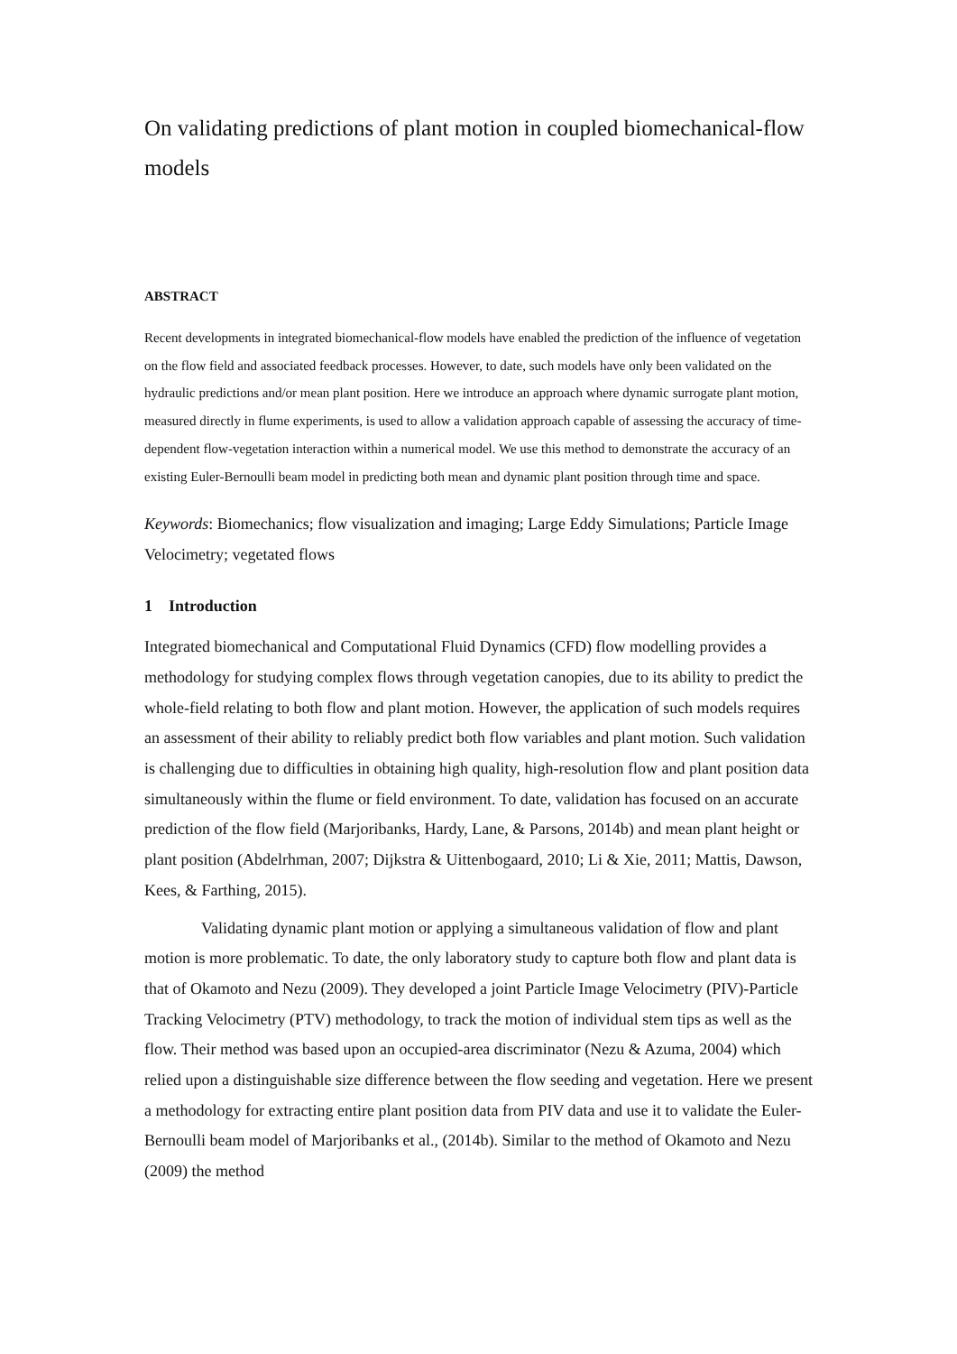On validating predictions of plant motion in coupled biomechanical-flow models
ABSTRACT
Recent developments in integrated biomechanical-flow models have enabled the prediction of the influence of vegetation on the flow field and associated feedback processes. However, to date, such models have only been validated on the hydraulic predictions and/or mean plant position. Here we introduce an approach where dynamic surrogate plant motion, measured directly in flume experiments, is used to allow a validation approach capable of assessing the accuracy of time-dependent flow-vegetation interaction within a numerical model. We use this method to demonstrate the accuracy of an existing Euler-Bernoulli beam model in predicting both mean and dynamic plant position through time and space.
Keywords: Biomechanics; flow visualization and imaging; Large Eddy Simulations; Particle Image Velocimetry; vegetated flows
1 Introduction
Integrated biomechanical and Computational Fluid Dynamics (CFD) flow modelling provides a methodology for studying complex flows through vegetation canopies, due to its ability to predict the whole-field relating to both flow and plant motion. However, the application of such models requires an assessment of their ability to reliably predict both flow variables and plant motion. Such validation is challenging due to difficulties in obtaining high quality, high-resolution flow and plant position data simultaneously within the flume or field environment. To date, validation has focused on an accurate prediction of the flow field (Marjoribanks, Hardy, Lane, & Parsons, 2014b) and mean plant height or plant position (Abdelrhman, 2007; Dijkstra & Uittenbogaard, 2010; Li & Xie, 2011; Mattis, Dawson, Kees, & Farthing, 2015).
Validating dynamic plant motion or applying a simultaneous validation of flow and plant motion is more problematic. To date, the only laboratory study to capture both flow and plant data is that of Okamoto and Nezu (2009). They developed a joint Particle Image Velocimetry (PIV)-Particle Tracking Velocimetry (PTV) methodology, to track the motion of individual stem tips as well as the flow. Their method was based upon an occupied-area discriminator (Nezu & Azuma, 2004) which relied upon a distinguishable size difference between the flow seeding and vegetation. Here we present a methodology for extracting entire plant position data from PIV data and use it to validate the Euler-Bernoulli beam model of Marjoribanks et al., (2014b). Similar to the method of Okamoto and Nezu (2009) the method